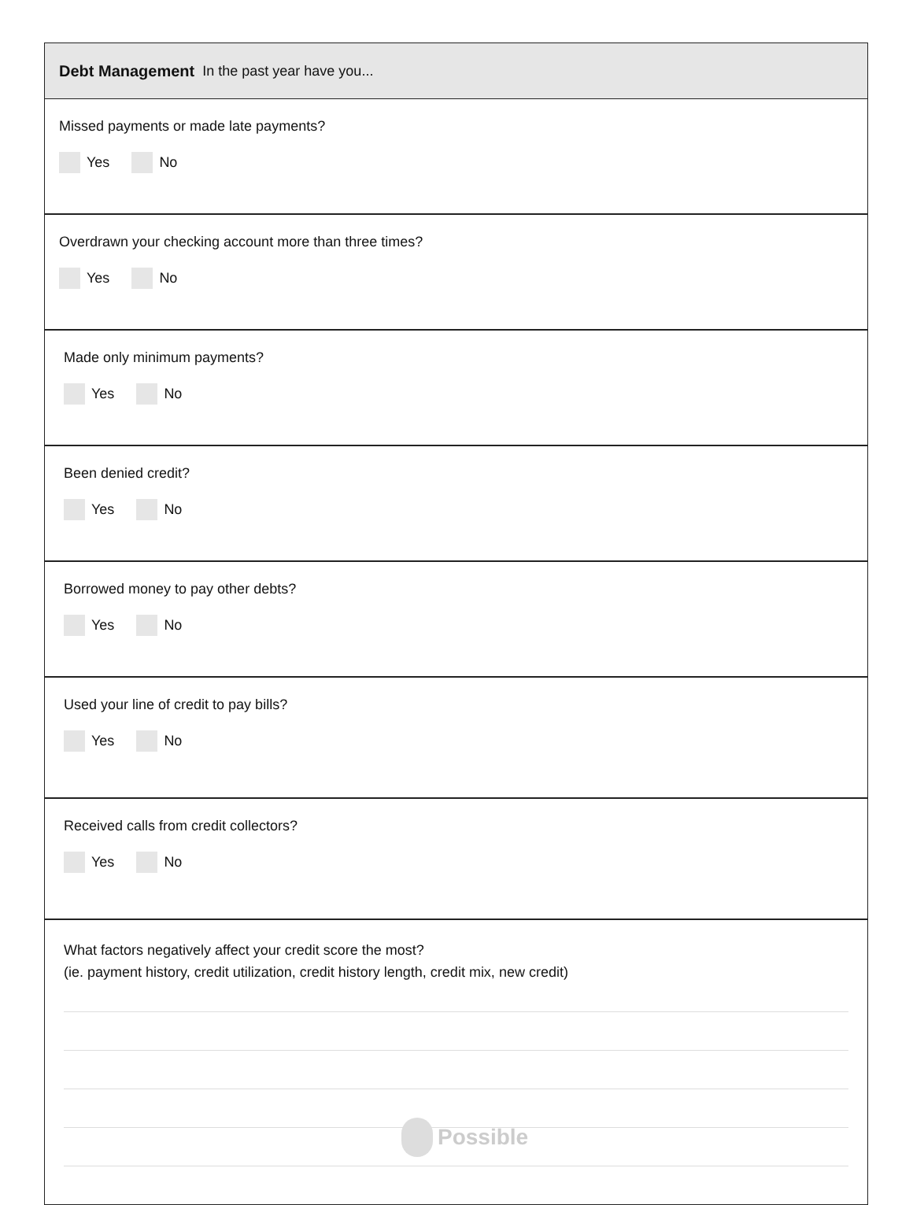Debt Management In the past year have you...
Missed payments or made late payments?
Yes No
Overdrawn your checking account more than three times?
Yes No
Made only minimum payments?
Yes No
Been denied credit?
Yes No
Borrowed money to pay other debts?
Yes No
Used your line of credit to pay bills?
Yes No
Received calls from credit collectors?
Yes No
What factors negatively affect your credit score the most?
(ie. payment history, credit utilization, credit history length, credit mix, new credit)
Possible